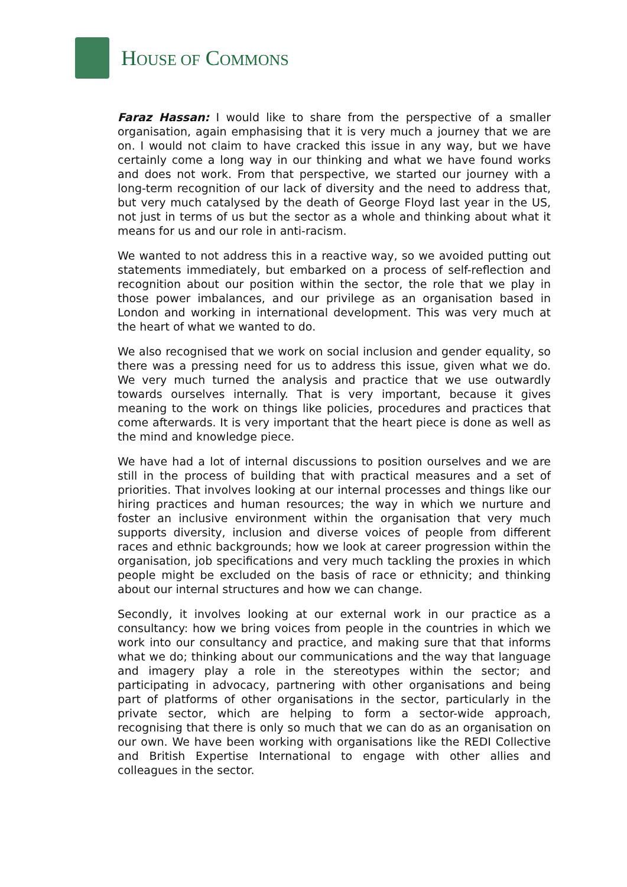HOUSE OF COMMONS
Faraz Hassan: I would like to share from the perspective of a smaller organisation, again emphasising that it is very much a journey that we are on. I would not claim to have cracked this issue in any way, but we have certainly come a long way in our thinking and what we have found works and does not work. From that perspective, we started our journey with a long-term recognition of our lack of diversity and the need to address that, but very much catalysed by the death of George Floyd last year in the US, not just in terms of us but the sector as a whole and thinking about what it means for us and our role in anti-racism.
We wanted to not address this in a reactive way, so we avoided putting out statements immediately, but embarked on a process of self-reflection and recognition about our position within the sector, the role that we play in those power imbalances, and our privilege as an organisation based in London and working in international development. This was very much at the heart of what we wanted to do.
We also recognised that we work on social inclusion and gender equality, so there was a pressing need for us to address this issue, given what we do. We very much turned the analysis and practice that we use outwardly towards ourselves internally. That is very important, because it gives meaning to the work on things like policies, procedures and practices that come afterwards. It is very important that the heart piece is done as well as the mind and knowledge piece.
We have had a lot of internal discussions to position ourselves and we are still in the process of building that with practical measures and a set of priorities. That involves looking at our internal processes and things like our hiring practices and human resources; the way in which we nurture and foster an inclusive environment within the organisation that very much supports diversity, inclusion and diverse voices of people from different races and ethnic backgrounds; how we look at career progression within the organisation, job specifications and very much tackling the proxies in which people might be excluded on the basis of race or ethnicity; and thinking about our internal structures and how we can change.
Secondly, it involves looking at our external work in our practice as a consultancy: how we bring voices from people in the countries in which we work into our consultancy and practice, and making sure that that informs what we do; thinking about our communications and the way that language and imagery play a role in the stereotypes within the sector; and participating in advocacy, partnering with other organisations and being part of platforms of other organisations in the sector, particularly in the private sector, which are helping to form a sector-wide approach, recognising that there is only so much that we can do as an organisation on our own. We have been working with organisations like the REDI Collective and British Expertise International to engage with other allies and colleagues in the sector.